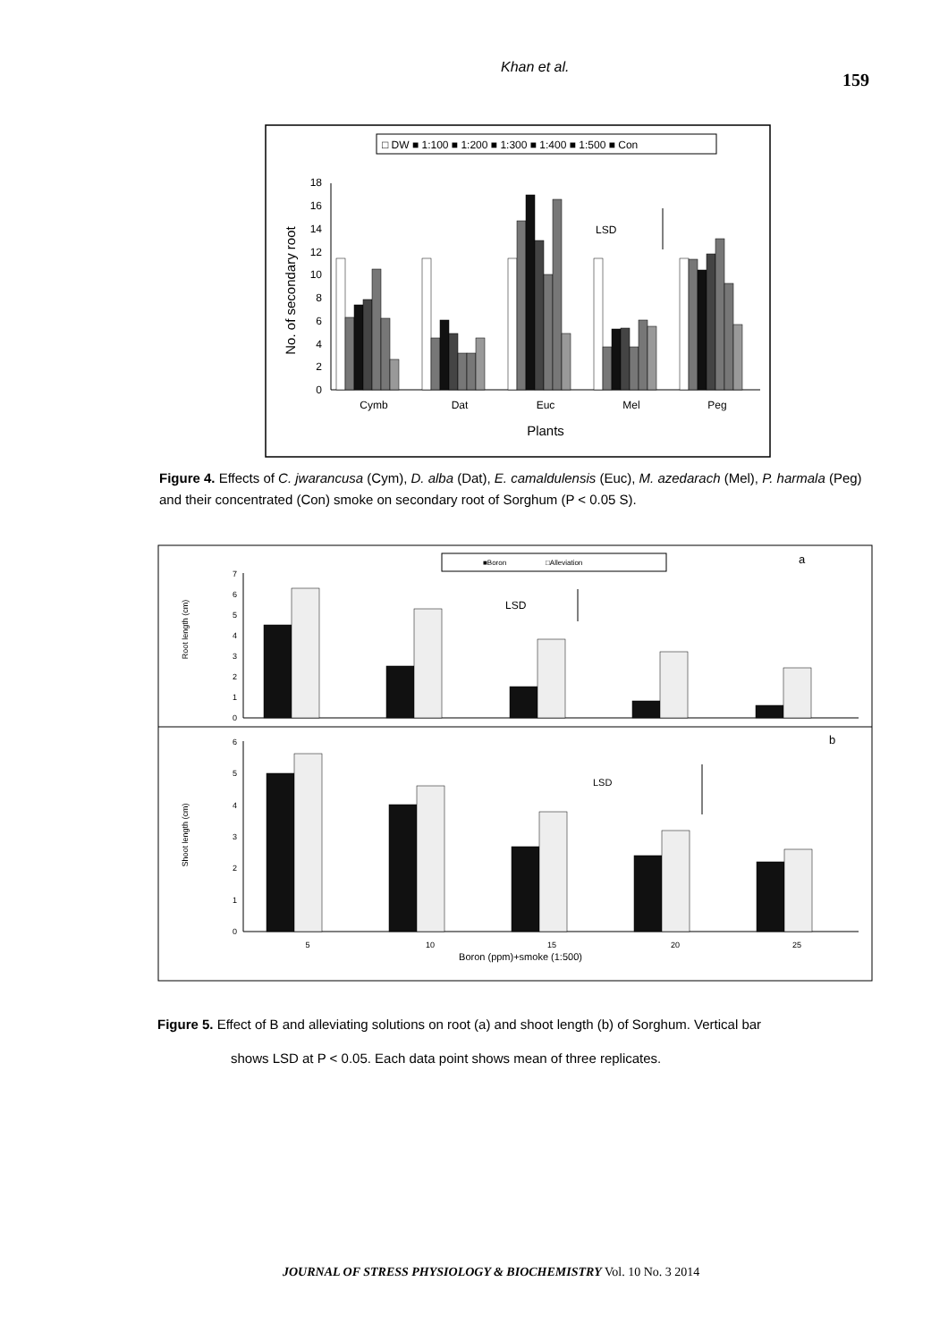Khan et al.
159
□ DW ■ 1:100 ■ 1:200 ■ 1:300 ■ 1:400 ■ 1:500 ■ Con
0
2
4
6
8
10
12
14
16
18
No. of secondary root
Cymb
Dat
Euc
Mel
Peg
Plants
LSD
Figure 4. Effects of C. jwarancusa (Cym), D. alba (Dat), E. camaldulensis (Euc), M. azedarach (Mel), P. harmala (Peg) and their concentrated (Con) smoke on secondary root of Sorghum (P < 0.05 S).
■Boron
□Alleviation
a
b
Root length (cm)
Shoot length (cm)
0
1
2
3
4
5
6
7
0
1
2
3
4
5
6
LSD
LSD
5
10
15
20
25
Boron (ppm)+smoke (1:500)
Figure 5. Effect of B and alleviating solutions on root (a) and shoot length (b) of Sorghum. Vertical bar
shows LSD at P < 0.05. Each data point shows mean of three replicates.
JOURNAL OF STRESS PHYSIOLOGY & BIOCHEMISTRY Vol. 10 No. 3 2014